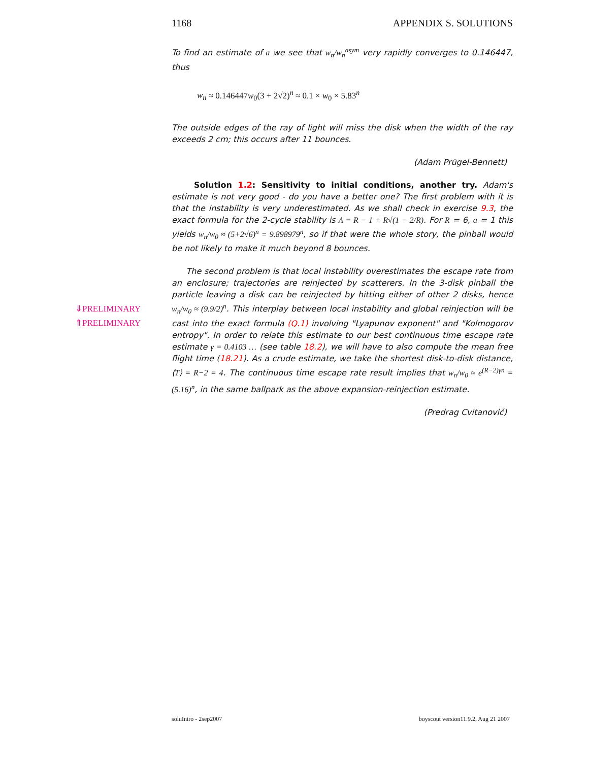1168 APPENDIX S. SOLUTIONS
To find an estimate of a we see that w<sub>n</sub>/w<sub>n</sub><sup>asym</sup> very rapidly converges to 0.146447, thus
w<sub>n</sub> ≈ 0.146447w<sub>0</sub>(3 + 2√2)<sup>n</sup> ≈ 0.1 × w<sub>0</sub> × 5.83<sup>n</sup>
The outside edges of the ray of light will miss the disk when the width of the ray exceeds 2 cm; this occurs after 11 bounces.
(Adam Prügel-Bennett)
Solution 1.2: Sensitivity to initial conditions, another try. Adam's estimate is not very good - do you have a better one? The first problem with it is that the instability is very underestimated. As we shall check in exercise 9.3, the exact formula for the 2-cycle stability is Λ = R − 1 + R√(1 − 2/R). For R = 6, a = 1 this yields w<sub>n</sub>/w<sub>0</sub> ≈ (5+2√6)<sup>n</sup> = 9.898979<sup>n</sup>, so if that were the whole story, the pinball would be not likely to make it much beyond 8 bounces.
The second problem is that local instability overestimates the escape rate from an enclosure; trajectories are reinjected by scatterers. In the 3-disk pinball the particle leaving a disk can be reinjected by hitting either of other 2 disks, hence w<sub>n</sub>/w<sub>0</sub> ≈ (9.9/2)<sup>n</sup>. This interplay between local instability and global reinjection will be cast into the exact formula (Q.1) involving "Lyapunov exponent" and "Kolmogorov entropy". In order to relate this estimate to our best continuous time escape rate estimate γ = 0.4103 … (see table 18.2), we will have to also compute the mean free flight time (18.21). As a crude estimate, we take the shortest disk-to-disk distance, ⟨T⟩ = R−2 = 4. The continuous time escape rate result implies that w<sub>n</sub>/w<sub>0</sub> ≈ e<sup>(R−2)γn</sup> = (5.16)<sup>n</sup>, in the same ballpark as the above expansion-reinjection estimate.
(Predrag Cvitanović)
⇓PRELIMINARY
⇑PRELIMINARY
soluIntro - 2sep2007 boyscout version11.9.2, Aug 21 2007